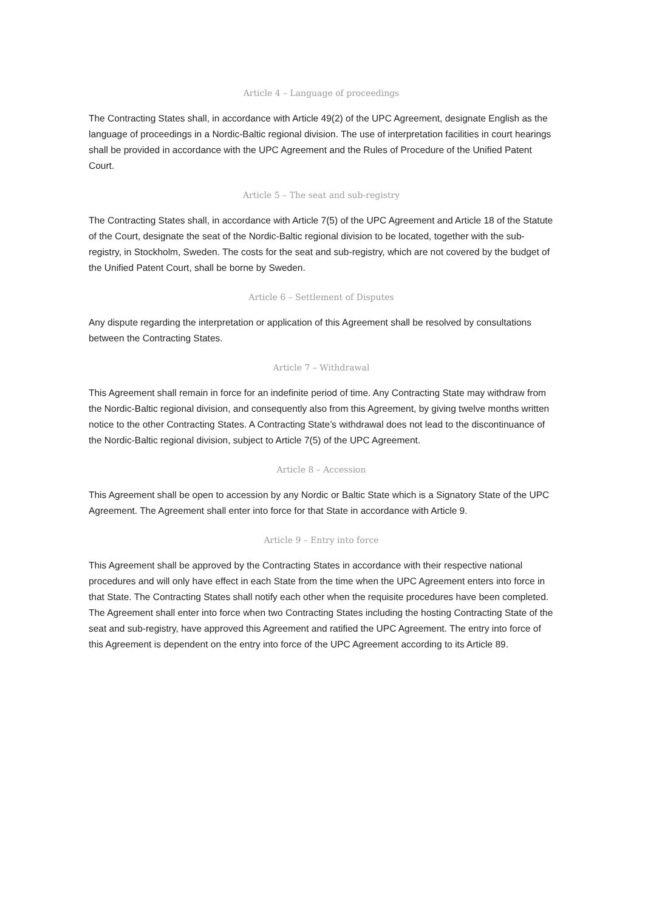Article 4 – Language of proceedings
The Contracting States shall, in accordance with Article 49(2) of the UPC Agreement, designate English as the language of proceedings in a Nordic-Baltic regional division. The use of interpretation facilities in court hearings shall be provided in accordance with the UPC Agreement and the Rules of Procedure of the Unified Patent Court.
Article 5 – The seat and sub-registry
The Contracting States shall, in accordance with Article 7(5) of the UPC Agreement and Article 18 of the Statute of the Court, designate the seat of the Nordic-Baltic regional division to be located, together with the sub-registry, in Stockholm, Sweden. The costs for the seat and sub-registry, which are not covered by the budget of the Unified Patent Court, shall be borne by Sweden.
Article 6 – Settlement of Disputes
Any dispute regarding the interpretation or application of this Agreement shall be resolved by consultations between the Contracting States.
Article 7 – Withdrawal
This Agreement shall remain in force for an indefinite period of time. Any Contracting State may withdraw from the Nordic-Baltic regional division, and consequently also from this Agreement, by giving twelve months written notice to the other Contracting States. A Contracting State’s withdrawal does not lead to the discontinuance of the Nordic-Baltic regional division, subject to Article 7(5) of the UPC Agreement.
Article 8 – Accession
This Agreement shall be open to accession by any Nordic or Baltic State which is a Signatory State of the UPC Agreement. The Agreement shall enter into force for that State in accordance with Article 9.
Article 9 – Entry into force
This Agreement shall be approved by the Contracting States in accordance with their respective national procedures and will only have effect in each State from the time when the UPC Agreement enters into force in that State. The Contracting States shall notify each other when the requisite procedures have been completed. The Agreement shall enter into force when two Contracting States including the hosting Contracting State of the seat and sub-registry, have approved this Agreement and ratified the UPC Agreement. The entry into force of this Agreement is dependent on the entry into force of the UPC Agreement according to its Article 89.